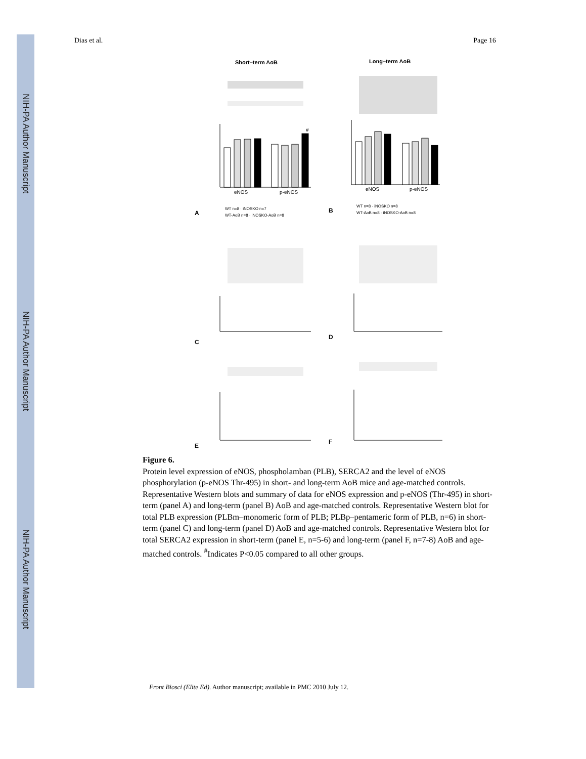NIH-PA Author Manuscript
NIH-PA Author Manuscript
NIH-PA Author Manuscript
Dias et al. Page 16
Short–term AoB
Long–term AoB
eNOS
p-eNOS
#
eNOS
p-eNOS
A
WT n=8 · iNOSKO n=7
WT-AoB n=8 · iNOSKO-AoB n=8
B
WT n=8 · iNOSKO n=8
WT-AoB n=8 · iNOSKO-AoB n=8
C
D
E
F
Figure 6.
Protein level expression of eNOS, phospholamban (PLB), SERCA2 and the level of eNOS phosphorylation (p-eNOS Thr-495) in short- and long-term AoB mice and age-matched controls. Representative Western blots and summary of data for eNOS expression and p-eNOS (Thr-495) in short-term (panel A) and long-term (panel B) AoB and age-matched controls. Representative Western blot for total PLB expression (PLBm–monomeric form of PLB; PLBp–pentameric form of PLB, n=6) in short-term (panel C) and long-term (panel D) AoB and age-matched controls. Representative Western blot for total SERCA2 expression in short-term (panel E, n=5-6) and long-term (panel F, n=7-8) AoB and age-matched controls. <sup>#</sup>Indicates P<0.05 compared to all other groups.
Front Biosci (Elite Ed). Author manuscript; available in PMC 2010 July 12.